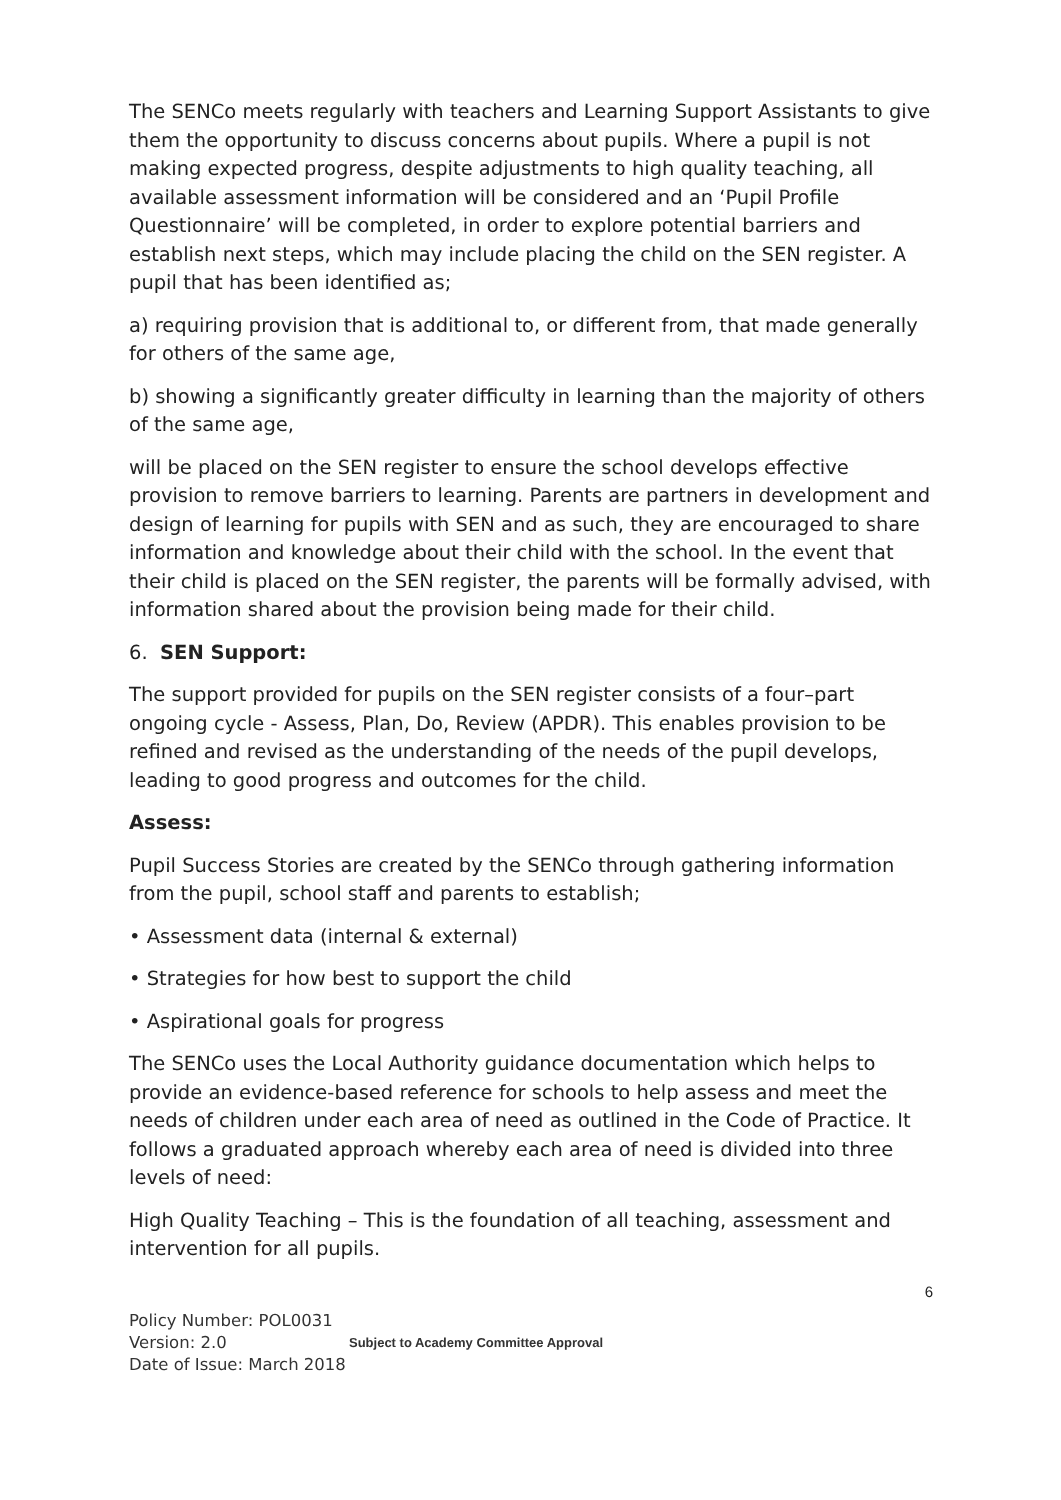The SENCo meets regularly with teachers and Learning Support Assistants to give them the opportunity to discuss concerns about pupils. Where a pupil is not making expected progress, despite adjustments to high quality teaching, all available assessment information will be considered and an ‘Pupil Profile Questionnaire’ will be completed, in order to explore potential barriers and establish next steps, which may include placing the child on the SEN register. A pupil that has been identified as;
a) requiring provision that is additional to, or different from, that made generally for others of the same age,
b) showing a significantly greater difficulty in learning than the majority of others of the same age,
will be placed on the SEN register to ensure the school develops effective provision to remove barriers to learning. Parents are partners in development and design of learning for pupils with SEN and as such, they are encouraged to share information and knowledge about their child with the school. In the event that their child is placed on the SEN register, the parents will be formally advised, with information shared about the provision being made for their child.
6. SEN Support:
The support provided for pupils on the SEN register consists of a four–part ongoing cycle - Assess, Plan, Do, Review (APDR). This enables provision to be refined and revised as the understanding of the needs of the pupil develops, leading to good progress and outcomes for the child.
Assess:
Pupil Success Stories are created by the SENCo through gathering information from the pupil, school staff and parents to establish;
• Assessment data (internal & external)
• Strategies for how best to support the child
• Aspirational goals for progress
The SENCo uses the Local Authority guidance documentation which helps to provide an evidence-based reference for schools to help assess and meet the needs of children under each area of need as outlined in the Code of Practice. It follows a graduated approach whereby each area of need is divided into three levels of need:
High Quality Teaching – This is the foundation of all teaching, assessment and intervention for all pupils.
6
Policy Number: POL0031
Version: 2.0
Date of Issue: March 2018
Subject to Academy Committee Approval